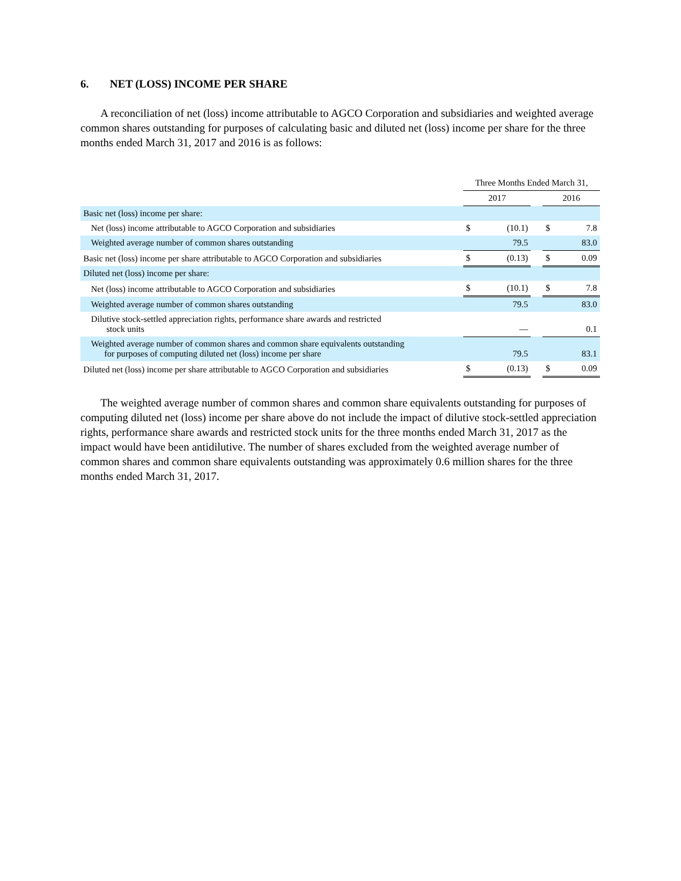6. NET (LOSS) INCOME PER SHARE
A reconciliation of net (loss) income attributable to AGCO Corporation and subsidiaries and weighted average common shares outstanding for purposes of calculating basic and diluted net (loss) income per share for the three months ended March 31, 2017 and 2016 is as follows:
| | Three Months Ended March 31, | | | | |
| --- | --- | --- | --- | --- | --- |
| | 2017 | | | 2016 | |
| Basic net (loss) income per share: | | | | | |
| Net (loss) income attributable to AGCO Corporation and subsidiaries | $ | (10.1) | | $ | 7.8 |
| Weighted average number of common shares outstanding | | 79.5 | | | 83.0 |
| Basic net (loss) income per share attributable to AGCO Corporation and subsidiaries | $ | (0.13) | | $ | 0.09 |
| Diluted net (loss) income per share: | | | | | |
| Net (loss) income attributable to AGCO Corporation and subsidiaries | $ | (10.1) | | $ | 7.8 |
| Weighted average number of common shares outstanding | | 79.5 | | | 83.0 |
| Dilutive stock-settled appreciation rights, performance share awards and restricted stock units | | — | | | 0.1 |
| Weighted average number of common shares and common share equivalents outstanding for purposes of computing diluted net (loss) income per share | | 79.5 | | | 83.1 |
| Diluted net (loss) income per share attributable to AGCO Corporation and subsidiaries | $ | (0.13) | | $ | 0.09 |
The weighted average number of common shares and common share equivalents outstanding for purposes of computing diluted net (loss) income per share above do not include the impact of dilutive stock-settled appreciation rights, performance share awards and restricted stock units for the three months ended March 31, 2017 as the impact would have been antidilutive. The number of shares excluded from the weighted average number of common shares and common share equivalents outstanding was approximately 0.6 million shares for the three months ended March 31, 2017.